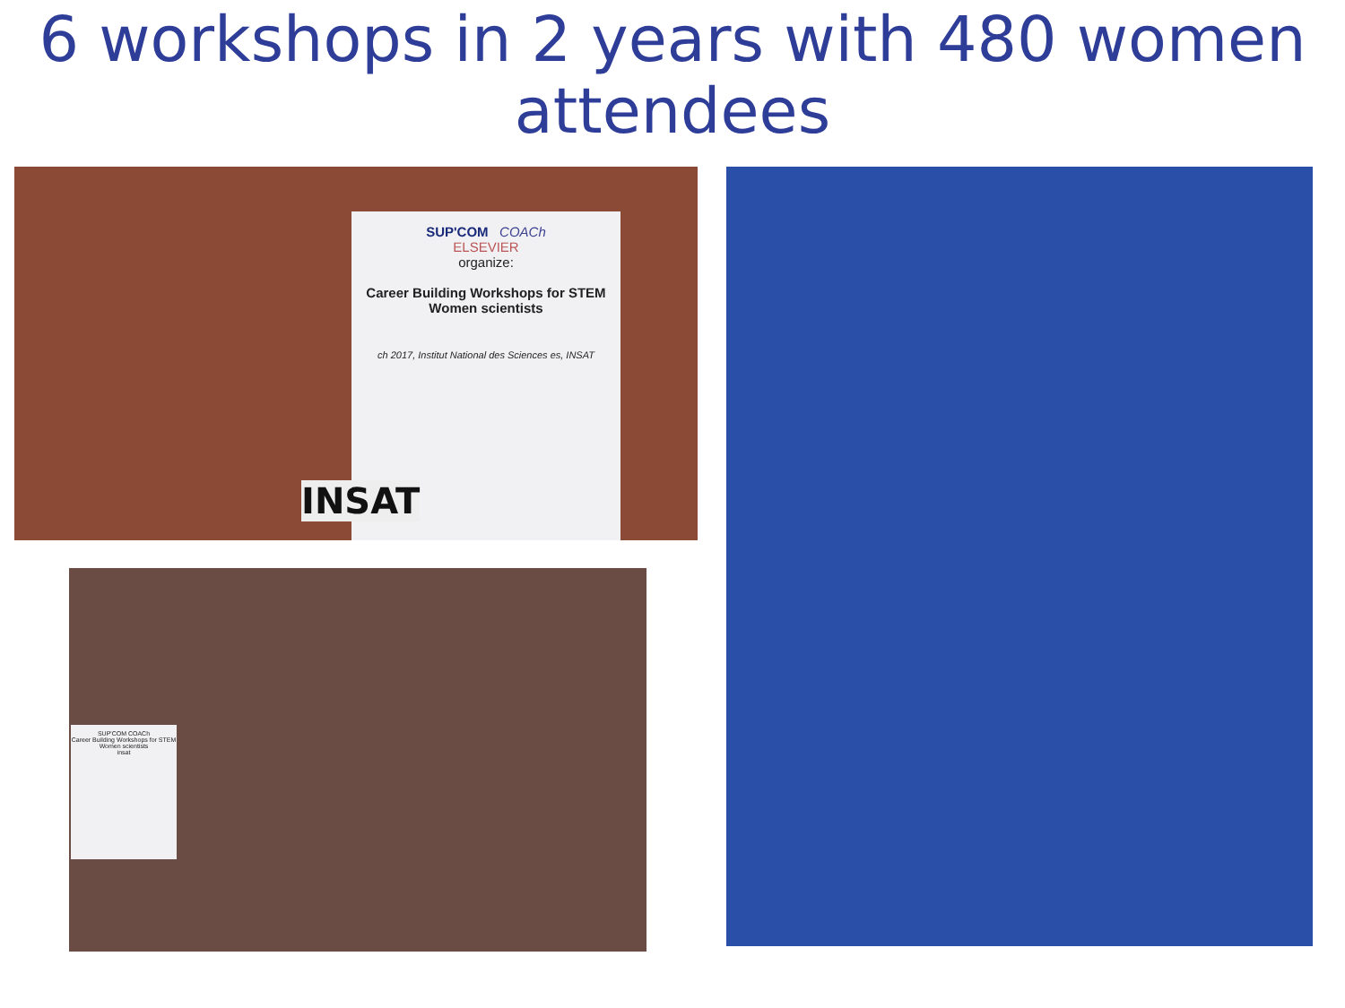6 workshops in 2 years with 480 women attendees
SUP'COM COACh
ELSEVIER
organize:
Career Building Workshops for STEM Women scientists
ch 2017, Institut National des Sciences es, INSAT
INSAT
SUP'COM COACh
Career Building Workshops for STEM Women scientists
insat